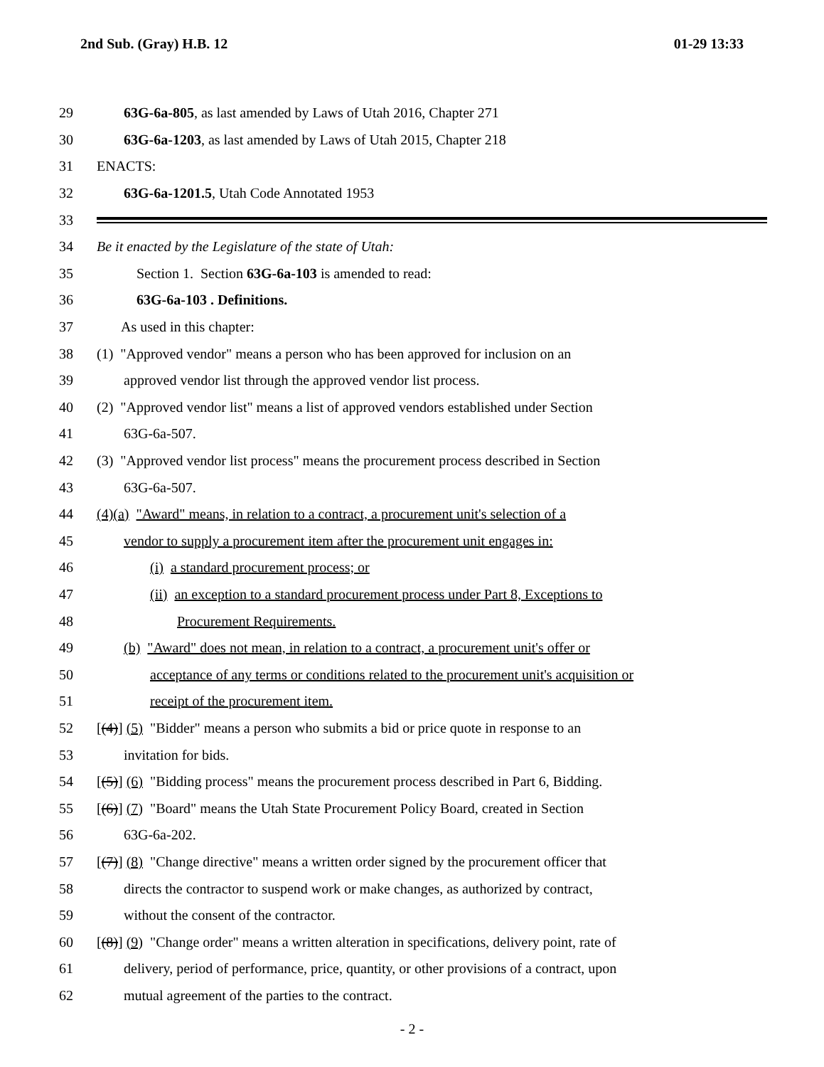2nd Sub. (Gray) H.B. 12 01-29 13:33
29 63G-6a-805, as last amended by Laws of Utah 2016, Chapter 271
30 63G-6a-1203, as last amended by Laws of Utah 2015, Chapter 218
31 ENACTS:
32 63G-6a-1201.5, Utah Code Annotated 1953
33
34 Be it enacted by the Legislature of the state of Utah:
35 Section 1. Section 63G-6a-103 is amended to read:
36 63G-6a-103 . Definitions.
37 As used in this chapter:
38 (1) "Approved vendor" means a person who has been approved for inclusion on an
39 approved vendor list through the approved vendor list process.
40 (2) "Approved vendor list" means a list of approved vendors established under Section
41 63G-6a-507.
42 (3) "Approved vendor list process" means the procurement process described in Section
43 63G-6a-507.
44 (4)(a) "Award" means, in relation to a contract, a procurement unit's selection of a
45 vendor to supply a procurement item after the procurement unit engages in:
46 (i) a standard procurement process; or
47 (ii) an exception to a standard procurement process under Part 8, Exceptions to
48 Procurement Requirements.
49 (b) "Award" does not mean, in relation to a contract, a procurement unit's offer or
50 acceptance of any terms or conditions related to the procurement unit's acquisition or
51 receipt of the procurement item.
52 [(4)] (5) "Bidder" means a person who submits a bid or price quote in response to an
53 invitation for bids.
54 [(5)] (6) "Bidding process" means the procurement process described in Part 6, Bidding.
55 [(6)] (7) "Board" means the Utah State Procurement Policy Board, created in Section
56 63G-6a-202.
57 [(7)] (8) "Change directive" means a written order signed by the procurement officer that
58 directs the contractor to suspend work or make changes, as authorized by contract,
59 without the consent of the contractor.
60 [(8)] (9) "Change order" means a written alteration in specifications, delivery point, rate of
61 delivery, period of performance, price, quantity, or other provisions of a contract, upon
62 mutual agreement of the parties to the contract.
- 2 -